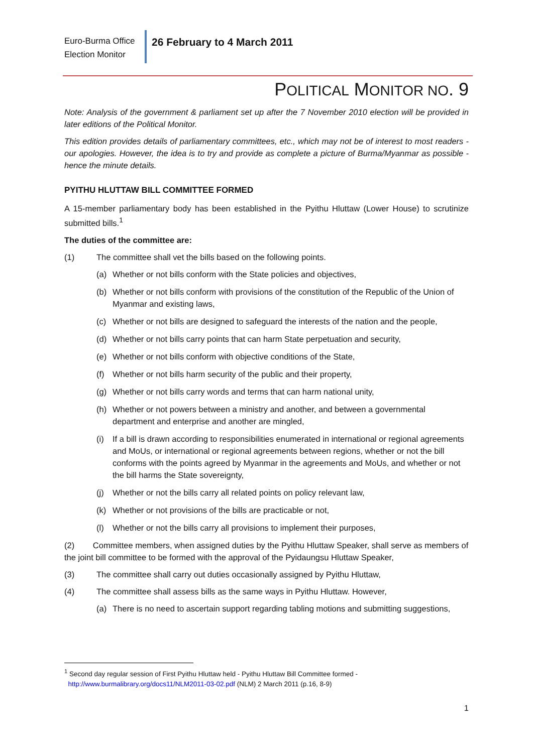Euro-Burma Office
Election Monitor
26 February to 4 March 2011
POLITICAL MONITOR NO. 9
Note: Analysis of the government & parliament set up after the 7 November 2010 election will be provided in later editions of the Political Monitor.
This edition provides details of parliamentary committees, etc., which may not be of interest to most readers - our apologies. However, the idea is to try and provide as complete a picture of Burma/Myanmar as possible - hence the minute details.
PYITHU HLUTTAW BILL COMMITTEE FORMED
A 15-member parliamentary body has been established in the Pyithu Hluttaw (Lower House) to scrutinize submitted bills.<sup>1</sup>
The duties of the committee are:
(1) The committee shall vet the bills based on the following points.
(a) Whether or not bills conform with the State policies and objectives,
(b) Whether or not bills conform with provisions of the constitution of the Republic of the Union of Myanmar and existing laws,
(c) Whether or not bills are designed to safeguard the interests of the nation and the people,
(d) Whether or not bills carry points that can harm State perpetuation and security,
(e) Whether or not bills conform with objective conditions of the State,
(f) Whether or not bills harm security of the public and their property,
(g) Whether or not bills carry words and terms that can harm national unity,
(h) Whether or not powers between a ministry and another, and between a governmental department and enterprise and another are mingled,
(i) If a bill is drawn according to responsibilities enumerated in international or regional agreements and MoUs, or international or regional agreements between regions, whether or not the bill conforms with the points agreed by Myanmar in the agreements and MoUs, and whether or not the bill harms the State sovereignty,
(j) Whether or not the bills carry all related points on policy relevant law,
(k) Whether or not provisions of the bills are practicable or not,
(l) Whether or not the bills carry all provisions to implement their purposes,
(2) Committee members, when assigned duties by the Pyithu Hluttaw Speaker, shall serve as members of the joint bill committee to be formed with the approval of the Pyidaungsu Hluttaw Speaker,
(3) The committee shall carry out duties occasionally assigned by Pyithu Hluttaw,
(4) The committee shall assess bills as the same ways in Pyithu Hluttaw. However,
(a) There is no need to ascertain support regarding tabling motions and submitting suggestions,
<sup>1</sup> Second day regular session of First Pyithu Hluttaw held - Pyithu Hluttaw Bill Committee formed -
http://www.burmalibrary.org/docs11/NLM2011-03-02.pdf (NLM) 2 March 2011 (p.16, 8-9)
1